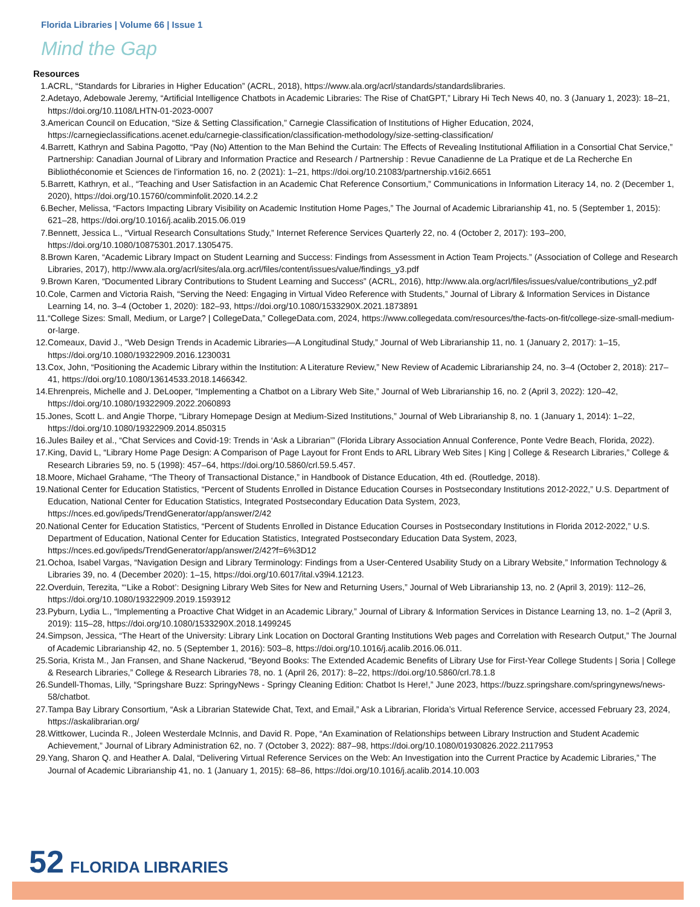Florida Libraries | Volume 66 | Issue 1
Mind the Gap
Resources
1. ACRL, “Standards for Libraries in Higher Education” (ACRL, 2018), https://www.ala.org/acrl/standards/standardslibraries.
2. Adetayo, Adebowale Jeremy, “Artificial Intelligence Chatbots in Academic Libraries: The Rise of ChatGPT,” Library Hi Tech News 40, no. 3 (January 1, 2023): 18–21, https://doi.org/10.1108/LHTN-01-2023-0007
3. American Council on Education, “Size & Setting Classification,” Carnegie Classification of Institutions of Higher Education, 2024, https://carnegieclassifications.acenet.edu/carnegie-classification/classification-methodology/size-setting-classification/
4. Barrett, Kathryn and Sabina Pagotto, “Pay (No) Attention to the Man Behind the Curtain: The Effects of Revealing Institutional Affiliation in a Consortial Chat Service,” Partnership: Canadian Journal of Library and Information Practice and Research / Partnership : Revue Canadienne de La Pratique et de La Recherche En Bibliothéconomie et Sciences de l’information 16, no. 2 (2021): 1–21, https://doi.org/10.21083/partnership.v16i2.6651
5. Barrett, Kathryn, et al., “Teaching and User Satisfaction in an Academic Chat Reference Consortium,” Communications in Information Literacy 14, no. 2 (December 1, 2020), https://doi.org/10.15760/comminfolit.2020.14.2.2
6. Becher, Melissa, “Factors Impacting Library Visibility on Academic Institution Home Pages,” The Journal of Academic Librarianship 41, no. 5 (September 1, 2015): 621–28, https://doi.org/10.1016/j.acalib.2015.06.019
7. Bennett, Jessica L., “Virtual Research Consultations Study,” Internet Reference Services Quarterly 22, no. 4 (October 2, 2017): 193–200, https://doi.org/10.1080/10875301.2017.1305475.
8. Brown Karen, “Academic Library Impact on Student Learning and Success: Findings from Assessment in Action Team Projects.” (Association of College and Research Libraries, 2017), http://www.ala.org/acrl/sites/ala.org.acrl/files/content/issues/value/findings_y3.pdf
9. Brown Karen, “Documented Library Contributions to Student Learning and Success” (ACRL, 2016), http://www.ala.org/acrl/files/issues/value/contributions_y2.pdf
10. Cole, Carmen and Victoria Raish, “Serving the Need: Engaging in Virtual Video Reference with Students,” Journal of Library & Information Services in Distance Learning 14, no. 3–4 (October 1, 2020): 182–93, https://doi.org/10.1080/1533290X.2021.1873891
11. “College Sizes: Small, Medium, or Large? | CollegeData,” CollegeData.com, 2024, https://www.collegedata.com/resources/the-facts-on-fit/college-size-small-medium-or-large.
12. Comeaux, David J., “Web Design Trends in Academic Libraries—A Longitudinal Study,” Journal of Web Librarianship 11, no. 1 (January 2, 2017): 1–15, https://doi.org/10.1080/19322909.2016.1230031
13. Cox, John, “Positioning the Academic Library within the Institution: A Literature Review,” New Review of Academic Librarianship 24, no. 3–4 (October 2, 2018): 217–41, https://doi.org/10.1080/13614533.2018.1466342.
14. Ehrenpreis, Michelle and J. DeLooper, “Implementing a Chatbot on a Library Web Site,” Journal of Web Librarianship 16, no. 2 (April 3, 2022): 120–42, https://doi.org/10.1080/19322909.2022.2060893
15. Jones, Scott L. and Angie Thorpe, “Library Homepage Design at Medium-Sized Institutions,” Journal of Web Librarianship 8, no. 1 (January 1, 2014): 1–22, https://doi.org/10.1080/19322909.2014.850315
16. Jules Bailey et al., “Chat Services and Covid-19: Trends in ‘Ask a Librarian’” (Florida Library Association Annual Conference, Ponte Vedre Beach, Florida, 2022).
17. King, David L, “Library Home Page Design: A Comparison of Page Layout for Front Ends to ARL Library Web Sites | King | College & Research Libraries,” College & Research Libraries 59, no. 5 (1998): 457–64, https://doi.org/10.5860/crl.59.5.457.
18. Moore, Michael Grahame, “The Theory of Transactional Distance,” in Handbook of Distance Education, 4th ed. (Routledge, 2018).
19. National Center for Education Statistics, “Percent of Students Enrolled in Distance Education Courses in Postsecondary Institutions 2012-2022,” U.S. Department of Education, National Center for Education Statistics, Integrated Postsecondary Education Data System, 2023, https://nces.ed.gov/ipeds/TrendGenerator/app/answer/2/42
20. National Center for Education Statistics, “Percent of Students Enrolled in Distance Education Courses in Postsecondary Institutions in Florida 2012-2022,” U.S. Department of Education, National Center for Education Statistics, Integrated Postsecondary Education Data System, 2023, https://nces.ed.gov/ipeds/TrendGenerator/app/answer/2/42?f=6%3D12
21. Ochoa, Isabel Vargas, “Navigation Design and Library Terminology: Findings from a User-Centered Usability Study on a Library Website,” Information Technology & Libraries 39, no. 4 (December 2020): 1–15, https://doi.org/10.6017/ital.v39i4.12123.
22. Overduin, Terezita, “‘Like a Robot’: Designing Library Web Sites for New and Returning Users,” Journal of Web Librarianship 13, no. 2 (April 3, 2019): 112–26, https://doi.org/10.1080/19322909.2019.1593912
23. Pyburn, Lydia L., “Implementing a Proactive Chat Widget in an Academic Library,” Journal of Library & Information Services in Distance Learning 13, no. 1–2 (April 3, 2019): 115–28, https://doi.org/10.1080/1533290X.2018.1499245
24. Simpson, Jessica, “The Heart of the University: Library Link Location on Doctoral Granting Institutions Web pages and Correlation with Research Output,” The Journal of Academic Librarianship 42, no. 5 (September 1, 2016): 503–8, https://doi.org/10.1016/j.acalib.2016.06.011.
25. Soria, Krista M., Jan Fransen, and Shane Nackerud, “Beyond Books: The Extended Academic Benefits of Library Use for First-Year College Students | Soria | College & Research Libraries,” College & Research Libraries 78, no. 1 (April 26, 2017): 8–22, https://doi.org/10.5860/crl.78.1.8
26. Sundell-Thomas, Lilly, “Springshare Buzz: SpringyNews - Springy Cleaning Edition: Chatbot Is Here!,” June 2023, https://buzz.springshare.com/springynews/news-58/chatbot.
27. Tampa Bay Library Consortium, “Ask a Librarian Statewide Chat, Text, and Email,” Ask a Librarian, Florida’s Virtual Reference Service, accessed February 23, 2024, https://askalibrarian.org/
28. Wittkower, Lucinda R., Joleen Westerdale McInnis, and David R. Pope, “An Examination of Relationships between Library Instruction and Student Academic Achievement,” Journal of Library Administration 62, no. 7 (October 3, 2022): 887–98, https://doi.org/10.1080/01930826.2022.2117953
29. Yang, Sharon Q. and Heather A. Dalal, “Delivering Virtual Reference Services on the Web: An Investigation into the Current Practice by Academic Libraries,” The Journal of Academic Librarianship 41, no. 1 (January 1, 2015): 68–86, https://doi.org/10.1016/j.acalib.2014.10.003
52 FLORIDA LIBRARIES